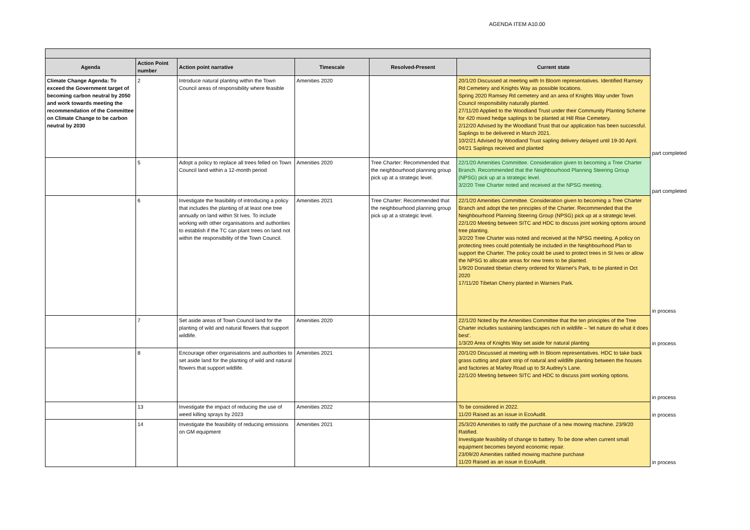AGENDA ITEM A10.00
| Agenda | Action Point number | Action point narrative | Timescale | Resolved-Present | Current state | |
| Climate Change Agenda: To exceed the Government target of becoming carbon neutral by 2050 and work towards meeting the recommendation of the Committee on Climate Change to be carbon neutral by 2030 | 2 | Introduce natural planting within the Town Council areas of responsibility where feasible | Amenities 2020 | | 20/1/20 Discussed at meeting with In Bloom representatives. Identified Ramsey Rd Cemetery and Knights Way as possible locations. Spring 2020 Ramsey Rd cemetery and an area of Knights Way under Town Council responsibility naturally planted. 27/11/20 Applied to the Woodland Trust under their Community Planting Scheme for 420 mixed hedge saplings to be planted at Hill Rise Cemetery. 2/12/20 Advised by the Woodland Trust that our application has been successful. Saplings to be delivered in March 2021. 10/2/21 Advised by Woodland Trust sapling delivery delayed until 19-30 April. 04/21 Saplings received and planted | part completed |
| | 5 | Adopt a policy to replace all trees felled on Town Council land within a 12-month period | Amenities 2020 | Tree Charter: Recommended that the neighbourhood planning group pick up at a strategic level. | 22/1/20 Amenities Committee. Consideration given to becoming a Tree Charter Branch. Recommended that the Neighbourhood Planning Steering Group (NPSG) pick up at a strategic level. 3/2/20 Tree Charter noted and received at the NPSG meeting. | part completed |
| | 6 | Investigate the feasibility of introducing a policy that includes the planting of at least one tree annually on land within St Ives. To include working with other organisations and authorities to establish if the TC can plant trees on land not within the responsibility of the Town Council. | Amenities 2021 | Tree Charter: Recommended that the neighbourhood planning group pick up at a strategic level. | 22/1/20 Amenities Committee. Consideration given to becoming a Tree Charter Branch and adopt the ten principles of the Charter. Recommended that the Neighbourhood Planning Steering Group (NPSG) pick up at a strategic level. 22/1/20 Meeting between SITC and HDC to discuss joint working options around tree planting. 3/2/20 Tree Charter was noted and received at the NPSG meeting. A policy on protecting trees could potentially be included in the Neighbourhood Plan to support the Charter. The policy could be used to protect trees in St Ives or allow the NPSG to allocate areas for new trees to be planted. 1/9/20 Donated tibetan cherry ordered for Warner's Park, to be planted in Oct 2020 17/11/20 Tibetan Cherry planted in Warners Park. | in process |
| | 7 | Set aside areas of Town Council land for the planting of wild and natural flowers that support wildlife. | Amenities 2020 | | 22/1/20 Noted by the Amenities Committee that the ten principles of the Tree Charter includes sustaining landscapes rich in wildlife – ‘let nature do what it does best’. 1/3/20 Area of Knights Way set aside for natural planting | in process |
| | 8 | Encourage other organisations and authorities to set aside land for the planting of wild and natural flowers that support wildlife. | Amenities 2021 | | 20/1/20 Discussed at meeting with In Bloom representatives. HDC to take back grass cutting and plant strip of natural and wildlife planting between the houses and factories at Marley Road up to St Audrey’s Lane. 22/1/20 Meeting between SITC and HDC to discuss joint working options. | in process |
| | 13 | Investigate the impact of reducing the use of weed killing sprays by 2023 | Amenities 2022 | | To be considered in 2022. 11/20 Raised as an issue in EcoAudit. | in process |
| | 14 | Investigate the feasibility of reducing emissions on GM equipment | Amenities 2021 | | 25/3/20 Amenities to ratify the purchase of a new mowing machine. 23/9/20 Ratified. Investigate feasibility of change to battery. To be done when current small equipment becomes beyond economic repair. 23/09/20 Amenities ratified mowing machine purchase 11/20 Raised as an issue in EcoAudit. | in process |